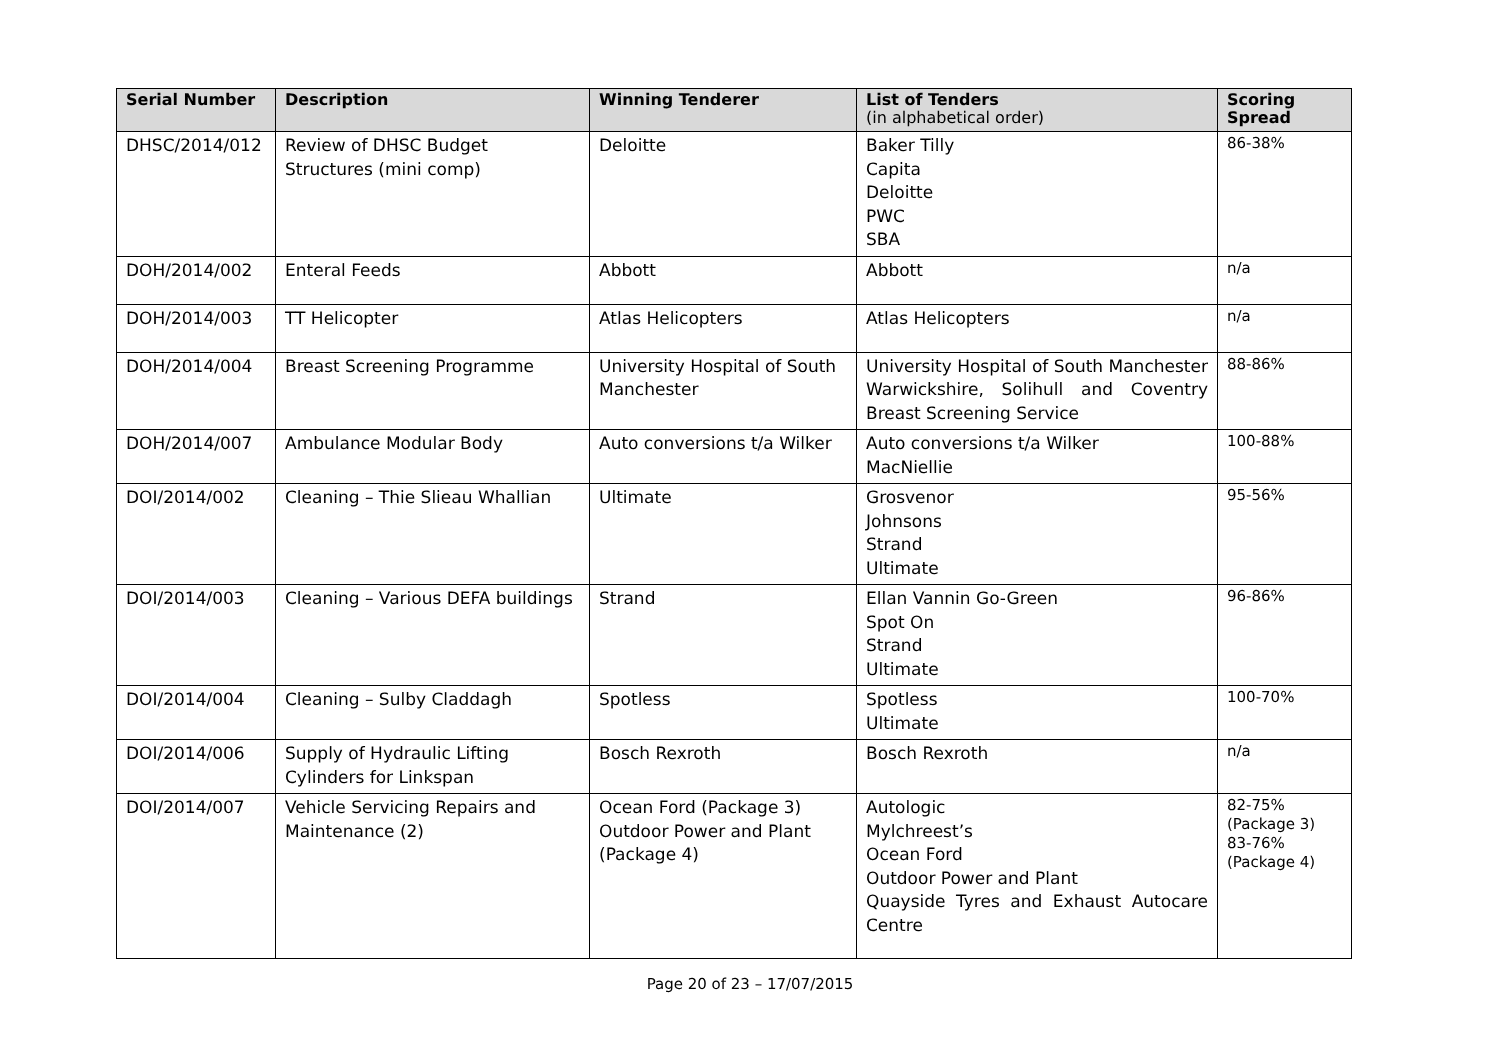| Serial Number | Description | Winning Tenderer | List of Tenders (in alphabetical order) | Scoring Spread |
| --- | --- | --- | --- | --- |
| DHSC/2014/012 | Review of DHSC Budget Structures (mini comp) | Deloitte | Baker Tilly Capita Deloitte PWC SBA | 86-38% |
| DOH/2014/002 | Enteral Feeds | Abbott | Abbott | n/a |
| DOH/2014/003 | TT Helicopter | Atlas Helicopters | Atlas Helicopters | n/a |
| DOH/2014/004 | Breast Screening Programme | University Hospital of South Manchester | University Hospital of South Manchester Warwickshire, Solihull and Coventry Breast Screening Service | 88-86% |
| DOH/2014/007 | Ambulance Modular Body | Auto conversions t/a Wilker | Auto conversions t/a Wilker MacNiellie | 100-88% |
| DOI/2014/002 | Cleaning – Thie Slieau Whallian | Ultimate | Grosvenor Johnsons Strand Ultimate | 95-56% |
| DOI/2014/003 | Cleaning – Various DEFA buildings | Strand | Ellan Vannin Go-Green Spot On Strand Ultimate | 96-86% |
| DOI/2014/004 | Cleaning – Sulby Claddagh | Spotless | Spotless Ultimate | 100-70% |
| DOI/2014/006 | Supply of Hydraulic Lifting Cylinders for Linkspan | Bosch Rexroth | Bosch Rexroth | n/a |
| DOI/2014/007 | Vehicle Servicing Repairs and Maintenance (2) | Ocean Ford (Package 3) Outdoor Power and Plant (Package 4) | Autologic Mylchreest’s Ocean Ford Outdoor Power and Plant Quayside Tyres and Exhaust Autocare Centre | 82-75% (Package 3) 83-76% (Package 4) |
Page 20 of 23 – 17/07/2015